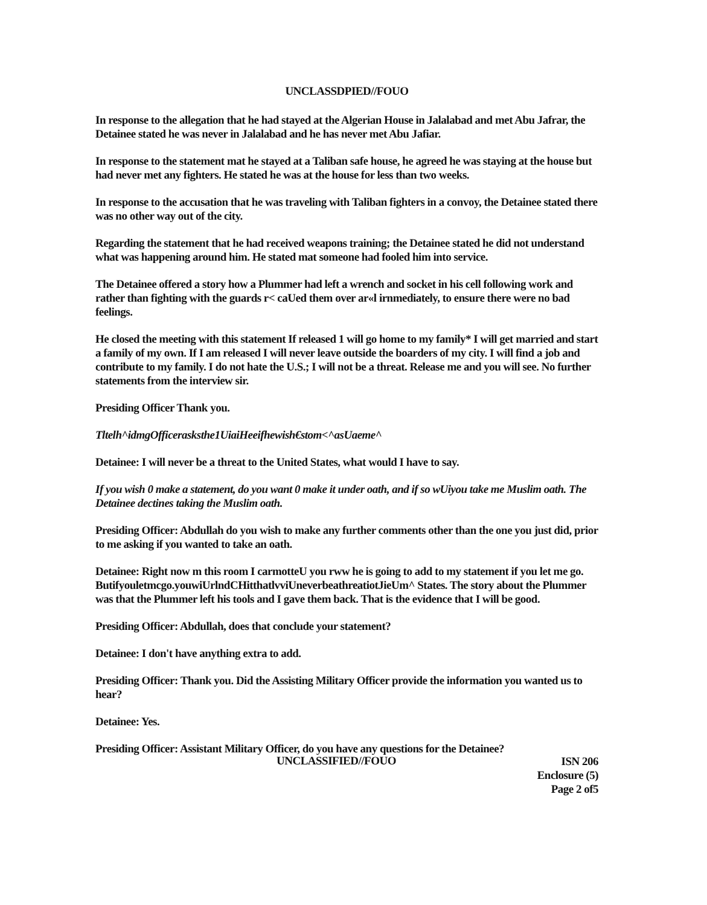UNCLASSDPIED//FOUO
In response to the allegation that he had stayed at the Algerian House in Jalalabad and met Abu Jafrar, the Detainee stated he was never in Jalalabad and he has never met Abu Jafiar.
In response to the statement mat he stayed at a Taliban safe house, he agreed he was staying at the house but had never met any fighters. He stated he was at the house for less than two weeks.
In response to the accusation that he was traveling with Taliban fighters in a convoy, the Detainee stated there was no other way out of the city.
Regarding the statement that he had received weapons training; the Detainee stated he did not understand what was happening around him. He stated mat someone had fooled him into service.
The Detainee offered a story how a Plummer had left a wrench and socket in his cell following work and rather than fighting with the guards r< caUed them over ar«l irnmediately, to ensure there were no bad feelings.
He closed the meeting with this statement If released 1 will go home to my family* I will get married and start a family of my own. If I am released I will never leave outside the boarders of my city. I will find a job and contribute to my family. I do not hate the U.S.; I will not be a threat. Release me and you will see. No further statements from the interview sir.
Presiding Officer Thank you.
Tltelh^idmgOfficerasksthe1UiaiHeeifhewish€stom<^asUaeme^
Detainee: I will never be a threat to the United States, what would I have to say.
If you wish 0 make a statement, do you want 0 make it under oath, and if so wUiyou take me Muslim oath. The Detainee dectines taking the Muslim oath.
Presiding Officer: Abdullah do you wish to make any further comments other than the one you just did, prior to me asking if you wanted to take an oath.
Detainee: Right now m this room I carmotteU you rww he is going to add to my statement if you let me go. Butifyouletmcgo.youwiUrlndCHitthatlvviUneverbeathreatiotJieUm^ States. The story about the Plummer was that the Plummer left his tools and I gave them back. That is the evidence that I will be good.
Presiding Officer: Abdullah, does that conclude your statement?
Detainee: I don't have anything extra to add.
Presiding Officer: Thank you. Did the Assisting Military Officer provide the information you wanted us to hear?
Detainee: Yes.
Presiding Officer: Assistant Military Officer, do you have any questions for the Detainee?
UNCLASSIFIED//FOUO
ISN 206
Enclosure (5)
Page 2 of5